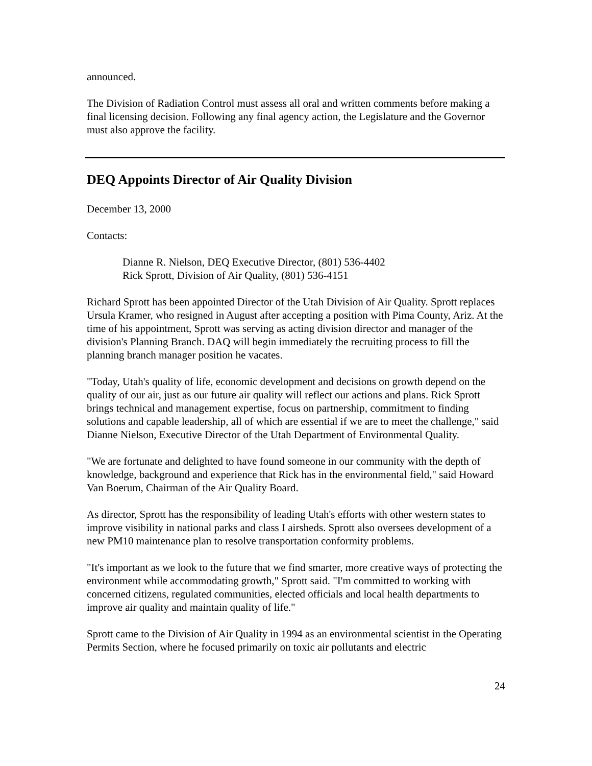announced.
The Division of Radiation Control must assess all oral and written comments before making a final licensing decision. Following any final agency action, the Legislature and the Governor must also approve the facility.
DEQ Appoints Director of Air Quality Division
December 13, 2000
Contacts:
Dianne R. Nielson, DEQ Executive Director, (801) 536-4402
Rick Sprott, Division of Air Quality, (801) 536-4151
Richard Sprott has been appointed Director of the Utah Division of Air Quality. Sprott replaces Ursula Kramer, who resigned in August after accepting a position with Pima County, Ariz. At the time of his appointment, Sprott was serving as acting division director and manager of the division's Planning Branch. DAQ will begin immediately the recruiting process to fill the planning branch manager position he vacates.
"Today, Utah's quality of life, economic development and decisions on growth depend on the quality of our air, just as our future air quality will reflect our actions and plans. Rick Sprott brings technical and management expertise, focus on partnership, commitment to finding solutions and capable leadership, all of which are essential if we are to meet the challenge," said Dianne Nielson, Executive Director of the Utah Department of Environmental Quality.
"We are fortunate and delighted to have found someone in our community with the depth of knowledge, background and experience that Rick has in the environmental field," said Howard Van Boerum, Chairman of the Air Quality Board.
As director, Sprott has the responsibility of leading Utah's efforts with other western states to improve visibility in national parks and class I airsheds. Sprott also oversees development of a new PM10 maintenance plan to resolve transportation conformity problems.
"It's important as we look to the future that we find smarter, more creative ways of protecting the environment while accommodating growth," Sprott said. "I'm committed to working with concerned citizens, regulated communities, elected officials and local health departments to improve air quality and maintain quality of life."
Sprott came to the Division of Air Quality in 1994 as an environmental scientist in the Operating Permits Section, where he focused primarily on toxic air pollutants and electric
24